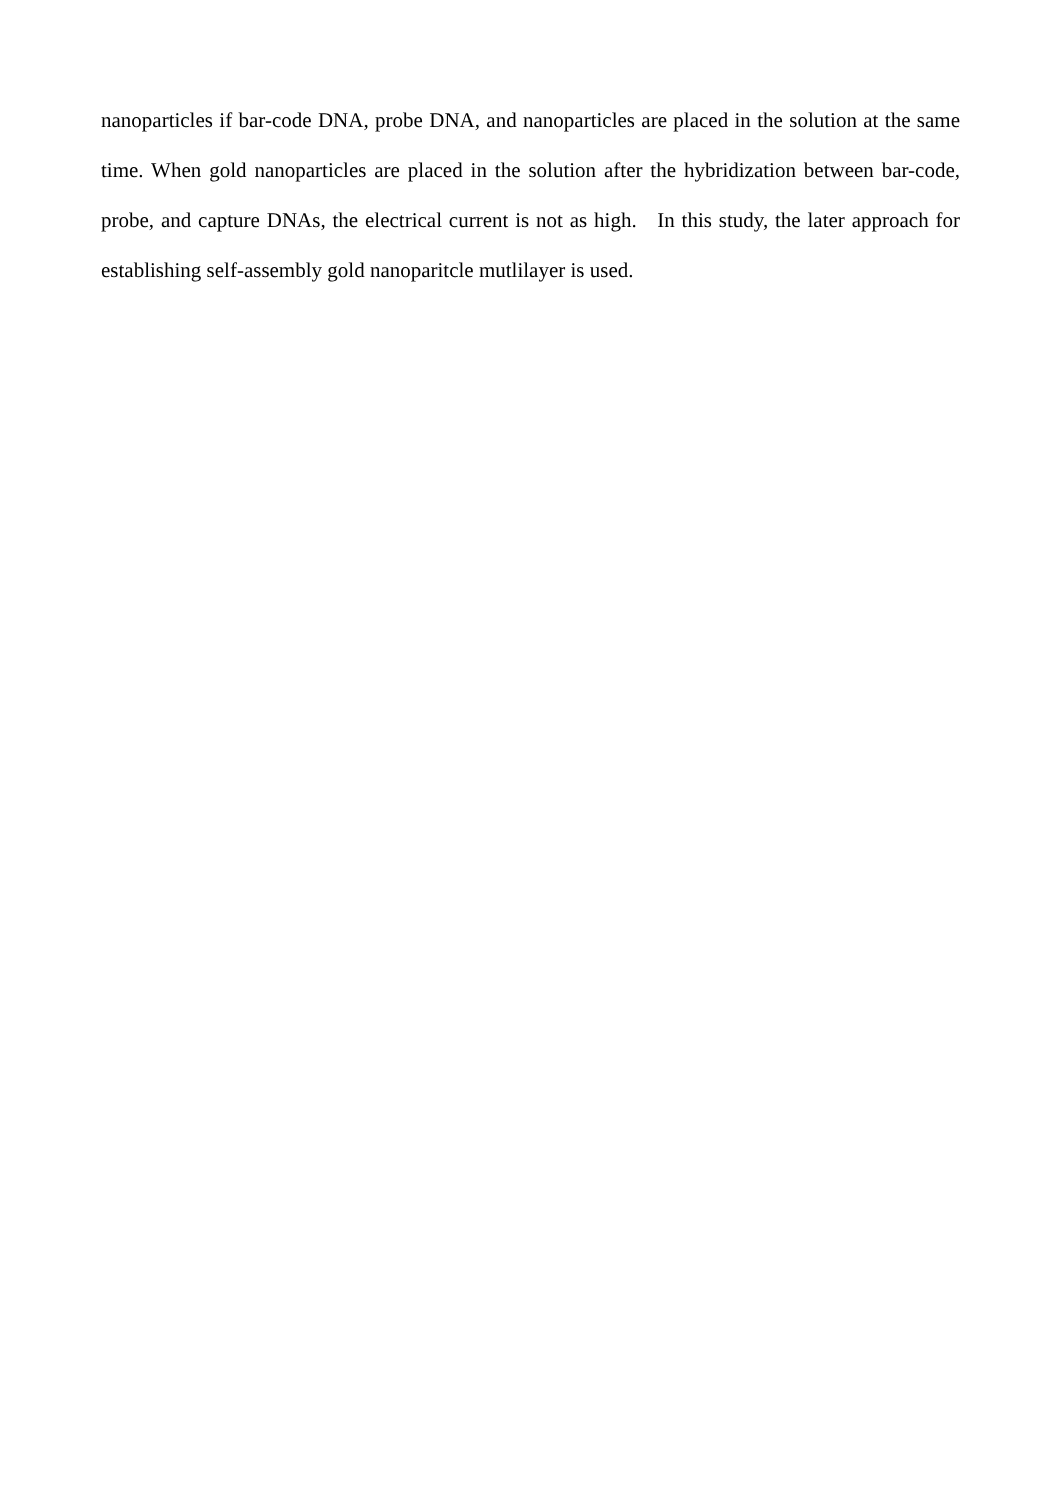nanoparticles if bar-code DNA, probe DNA, and nanoparticles are placed in the solution at the same time. When gold nanoparticles are placed in the solution after the hybridization between bar-code, probe, and capture DNAs, the electrical current is not as high. In this study, the later approach for establishing self-assembly gold nanoparitcle mutlilayer is used.